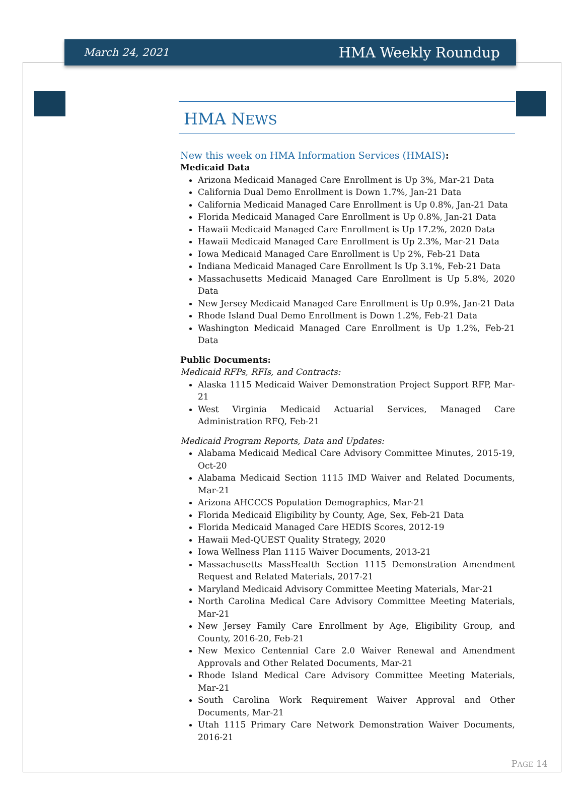March 24, 2021 HMA Weekly Roundup
HMA NEWS
New this week on HMA Information Services (HMAIS):
Medicaid Data
Arizona Medicaid Managed Care Enrollment is Up 3%, Mar-21 Data
California Dual Demo Enrollment is Down 1.7%, Jan-21 Data
California Medicaid Managed Care Enrollment is Up 0.8%, Jan-21 Data
Florida Medicaid Managed Care Enrollment is Up 0.8%, Jan-21 Data
Hawaii Medicaid Managed Care Enrollment is Up 17.2%, 2020 Data
Hawaii Medicaid Managed Care Enrollment is Up 2.3%, Mar-21 Data
Iowa Medicaid Managed Care Enrollment is Up 2%, Feb-21 Data
Indiana Medicaid Managed Care Enrollment Is Up 3.1%, Feb-21 Data
Massachusetts Medicaid Managed Care Enrollment is Up 5.8%, 2020 Data
New Jersey Medicaid Managed Care Enrollment is Up 0.9%, Jan-21 Data
Rhode Island Dual Demo Enrollment is Down 1.2%, Feb-21 Data
Washington Medicaid Managed Care Enrollment is Up 1.2%, Feb-21 Data
Public Documents:
Medicaid RFPs, RFIs, and Contracts:
Alaska 1115 Medicaid Waiver Demonstration Project Support RFP, Mar-21
West Virginia Medicaid Actuarial Services, Managed Care Administration RFQ, Feb-21
Medicaid Program Reports, Data and Updates:
Alabama Medicaid Medical Care Advisory Committee Minutes, 2015-19, Oct-20
Alabama Medicaid Section 1115 IMD Waiver and Related Documents, Mar-21
Arizona AHCCCS Population Demographics, Mar-21
Florida Medicaid Eligibility by County, Age, Sex, Feb-21 Data
Florida Medicaid Managed Care HEDIS Scores, 2012-19
Hawaii Med-QUEST Quality Strategy, 2020
Iowa Wellness Plan 1115 Waiver Documents, 2013-21
Massachusetts MassHealth Section 1115 Demonstration Amendment Request and Related Materials, 2017-21
Maryland Medicaid Advisory Committee Meeting Materials, Mar-21
North Carolina Medical Care Advisory Committee Meeting Materials, Mar-21
New Jersey Family Care Enrollment by Age, Eligibility Group, and County, 2016-20, Feb-21
New Mexico Centennial Care 2.0 Waiver Renewal and Amendment Approvals and Other Related Documents, Mar-21
Rhode Island Medical Care Advisory Committee Meeting Materials, Mar-21
South Carolina Work Requirement Waiver Approval and Other Documents, Mar-21
Utah 1115 Primary Care Network Demonstration Waiver Documents, 2016-21
PAGE 14